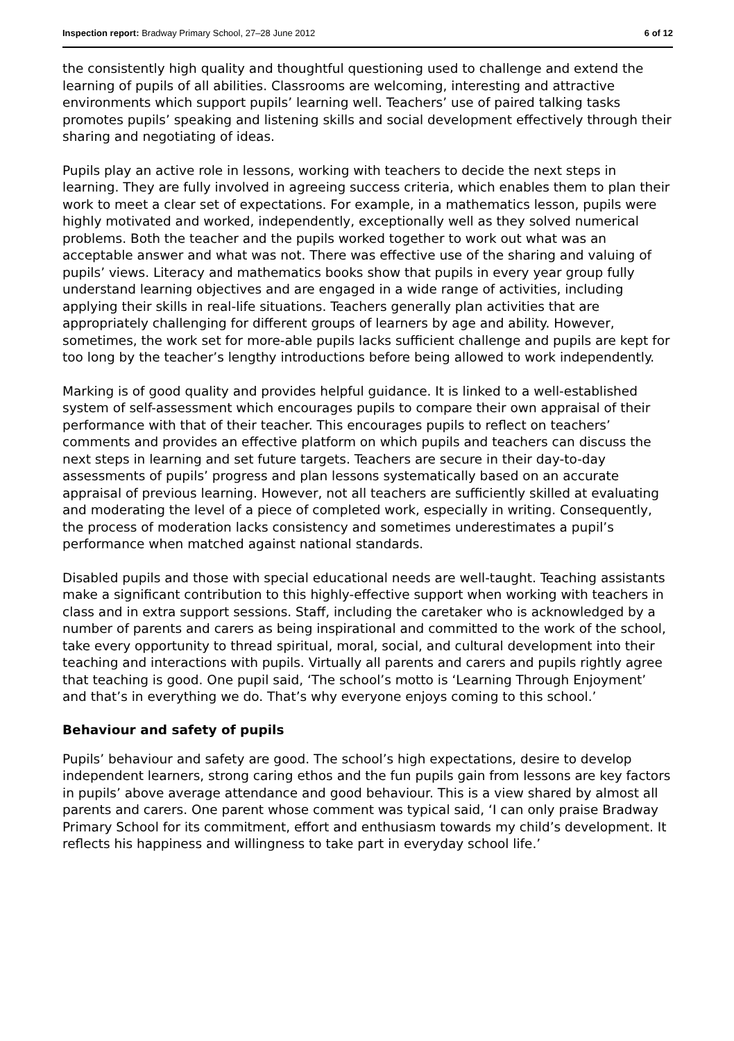Inspection report: Bradway Primary School, 27–28 June 2012 6 of 12
the consistently high quality and thoughtful questioning used to challenge and extend the learning of pupils of all abilities. Classrooms are welcoming, interesting and attractive environments which support pupils’ learning well. Teachers’ use of paired talking tasks promotes pupils’ speaking and listening skills and social development effectively through their sharing and negotiating of ideas.
Pupils play an active role in lessons, working with teachers to decide the next steps in learning. They are fully involved in agreeing success criteria, which enables them to plan their work to meet a clear set of expectations. For example, in a mathematics lesson, pupils were highly motivated and worked, independently, exceptionally well as they solved numerical problems. Both the teacher and the pupils worked together to work out what was an acceptable answer and what was not. There was effective use of the sharing and valuing of pupils’ views. Literacy and mathematics books show that pupils in every year group fully understand learning objectives and are engaged in a wide range of activities, including applying their skills in real-life situations. Teachers generally plan activities that are appropriately challenging for different groups of learners by age and ability. However, sometimes, the work set for more-able pupils lacks sufficient challenge and pupils are kept for too long by the teacher’s lengthy introductions before being allowed to work independently.
Marking is of good quality and provides helpful guidance. It is linked to a well-established system of self-assessment which encourages pupils to compare their own appraisal of their performance with that of their teacher. This encourages pupils to reflect on teachers’ comments and provides an effective platform on which pupils and teachers can discuss the next steps in learning and set future targets. Teachers are secure in their day-to-day assessments of pupils’ progress and plan lessons systematically based on an accurate appraisal of previous learning. However, not all teachers are sufficiently skilled at evaluating and moderating the level of a piece of completed work, especially in writing. Consequently, the process of moderation lacks consistency and sometimes underestimates a pupil’s performance when matched against national standards.
Disabled pupils and those with special educational needs are well-taught. Teaching assistants make a significant contribution to this highly-effective support when working with teachers in class and in extra support sessions. Staff, including the caretaker who is acknowledged by a number of parents and carers as being inspirational and committed to the work of the school, take every opportunity to thread spiritual, moral, social, and cultural development into their teaching and interactions with pupils. Virtually all parents and carers and pupils rightly agree that teaching is good. One pupil said, ‘The school’s motto is ‘Learning Through Enjoyment’ and that’s in everything we do. That’s why everyone enjoys coming to this school.’
Behaviour and safety of pupils
Pupils’ behaviour and safety are good. The school’s high expectations, desire to develop independent learners, strong caring ethos and the fun pupils gain from lessons are key factors in pupils’ above average attendance and good behaviour. This is a view shared by almost all parents and carers. One parent whose comment was typical said, ‘I can only praise Bradway Primary School for its commitment, effort and enthusiasm towards my child’s development. It reflects his happiness and willingness to take part in everyday school life.’